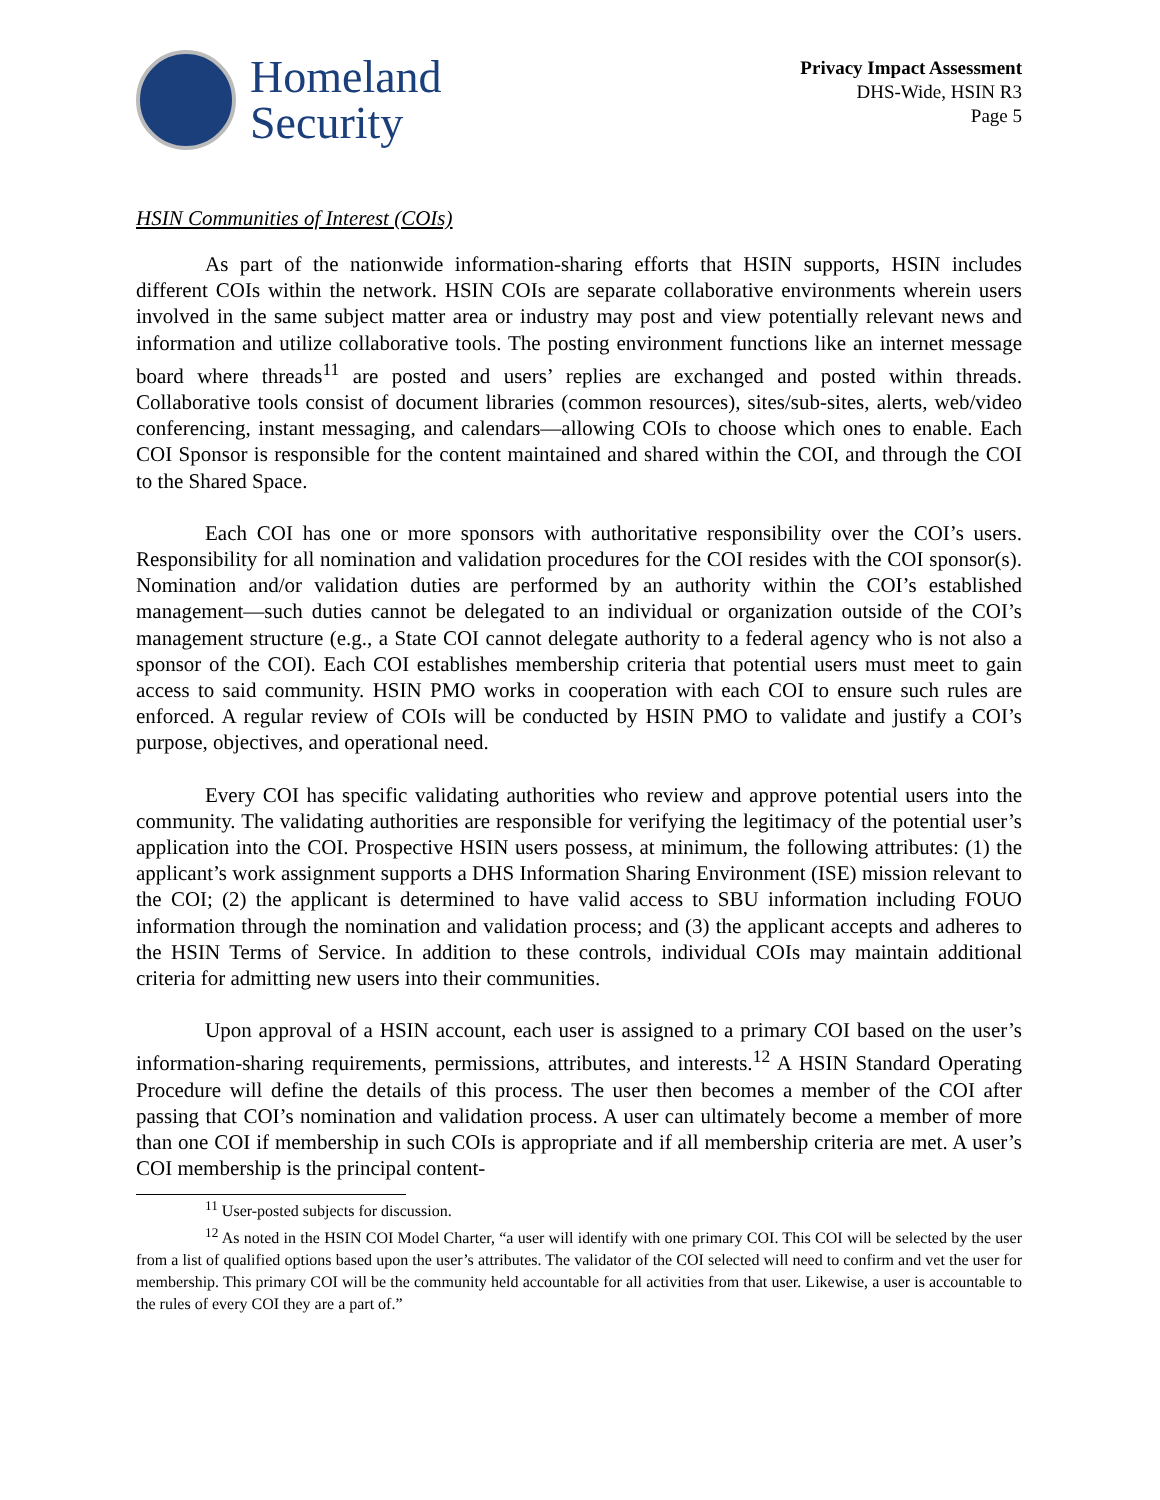Homeland
Security
Privacy Impact Assessment
DHS-Wide, HSIN R3
Page 5
HSIN Communities of Interest (COIs)
As part of the nationwide information-sharing efforts that HSIN supports, HSIN includes different COIs within the network. HSIN COIs are separate collaborative environments wherein users involved in the same subject matter area or industry may post and view potentially relevant news and information and utilize collaborative tools. The posting environment functions like an internet message board where threads<sup>11</sup> are posted and users’ replies are exchanged and posted within threads. Collaborative tools consist of document libraries (common resources), sites/sub-sites, alerts, web/video conferencing, instant messaging, and calendars—allowing COIs to choose which ones to enable. Each COI Sponsor is responsible for the content maintained and shared within the COI, and through the COI to the Shared Space.
Each COI has one or more sponsors with authoritative responsibility over the COI’s users. Responsibility for all nomination and validation procedures for the COI resides with the COI sponsor(s). Nomination and/or validation duties are performed by an authority within the COI’s established management—such duties cannot be delegated to an individual or organization outside of the COI’s management structure (e.g., a State COI cannot delegate authority to a federal agency who is not also a sponsor of the COI). Each COI establishes membership criteria that potential users must meet to gain access to said community. HSIN PMO works in cooperation with each COI to ensure such rules are enforced. A regular review of COIs will be conducted by HSIN PMO to validate and justify a COI’s purpose, objectives, and operational need.
Every COI has specific validating authorities who review and approve potential users into the community. The validating authorities are responsible for verifying the legitimacy of the potential user’s application into the COI. Prospective HSIN users possess, at minimum, the following attributes: (1) the applicant’s work assignment supports a DHS Information Sharing Environment (ISE) mission relevant to the COI; (2) the applicant is determined to have valid access to SBU information including FOUO information through the nomination and validation process; and (3) the applicant accepts and adheres to the HSIN Terms of Service. In addition to these controls, individual COIs may maintain additional criteria for admitting new users into their communities.
Upon approval of a HSIN account, each user is assigned to a primary COI based on the user’s information-sharing requirements, permissions, attributes, and interests.<sup>12</sup> A HSIN Standard Operating Procedure will define the details of this process. The user then becomes a member of the COI after passing that COI’s nomination and validation process. A user can ultimately become a member of more than one COI if membership in such COIs is appropriate and if all membership criteria are met. A user’s COI membership is the principal content-
<sup>11</sup> User-posted subjects for discussion.
<sup>12</sup> As noted in the HSIN COI Model Charter, “a user will identify with one primary COI. This COI will be selected by the user from a list of qualified options based upon the user’s attributes. The validator of the COI selected will need to confirm and vet the user for membership. This primary COI will be the community held accountable for all activities from that user. Likewise, a user is accountable to the rules of every COI they are a part of.”